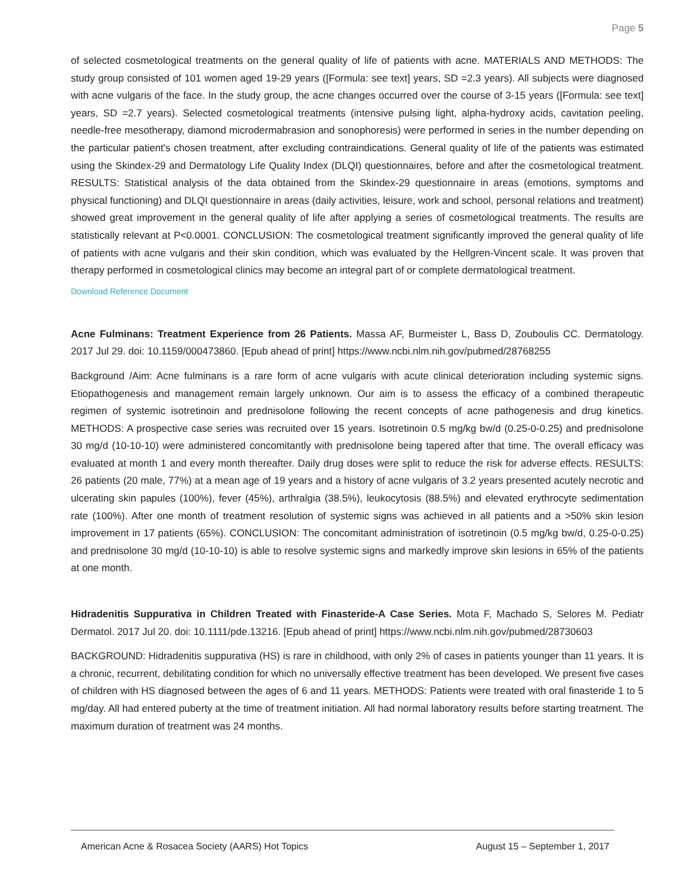Page 5
of selected cosmetological treatments on the general quality of life of patients with acne. MATERIALS AND METHODS: The study group consisted of 101 women aged 19-29 years ([Formula: see text] years, SD =2.3 years). All subjects were diagnosed with acne vulgaris of the face. In the study group, the acne changes occurred over the course of 3-15 years ([Formula: see text] years, SD =2.7 years). Selected cosmetological treatments (intensive pulsing light, alpha-hydroxy acids, cavitation peeling, needle-free mesotherapy, diamond microdermabrasion and sonophoresis) were performed in series in the number depending on the particular patient's chosen treatment, after excluding contraindications. General quality of life of the patients was estimated using the Skindex-29 and Dermatology Life Quality Index (DLQI) questionnaires, before and after the cosmetological treatment. RESULTS: Statistical analysis of the data obtained from the Skindex-29 questionnaire in areas (emotions, symptoms and physical functioning) and DLQI questionnaire in areas (daily activities, leisure, work and school, personal relations and treatment) showed great improvement in the general quality of life after applying a series of cosmetological treatments. The results are statistically relevant at P<0.0001. CONCLUSION: The cosmetological treatment significantly improved the general quality of life of patients with acne vulgaris and their skin condition, which was evaluated by the Hellgren-Vincent scale. It was proven that therapy performed in cosmetological clinics may become an integral part of or complete dermatological treatment.
Download Reference Document
Acne Fulminans: Treatment Experience from 26 Patients. Massa AF, Burmeister L, Bass D, Zouboulis CC. Dermatology. 2017 Jul 29. doi: 10.1159/000473860. [Epub ahead of print] https://www.ncbi.nlm.nih.gov/pubmed/28768255
Background /Aim: Acne fulminans is a rare form of acne vulgaris with acute clinical deterioration including systemic signs. Etiopathogenesis and management remain largely unknown. Our aim is to assess the efficacy of a combined therapeutic regimen of systemic isotretinoin and prednisolone following the recent concepts of acne pathogenesis and drug kinetics. METHODS: A prospective case series was recruited over 15 years. Isotretinoin 0.5 mg/kg bw/d (0.25-0-0.25) and prednisolone 30 mg/d (10-10-10) were administered concomitantly with prednisolone being tapered after that time. The overall efficacy was evaluated at month 1 and every month thereafter. Daily drug doses were split to reduce the risk for adverse effects. RESULTS: 26 patients (20 male, 77%) at a mean age of 19 years and a history of acne vulgaris of 3.2 years presented acutely necrotic and ulcerating skin papules (100%), fever (45%), arthralgia (38.5%), leukocytosis (88.5%) and elevated erythrocyte sedimentation rate (100%). After one month of treatment resolution of systemic signs was achieved in all patients and a >50% skin lesion improvement in 17 patients (65%). CONCLUSION: The concomitant administration of isotretinoin (0.5 mg/kg bw/d, 0.25-0-0.25) and prednisolone 30 mg/d (10-10-10) is able to resolve systemic signs and markedly improve skin lesions in 65% of the patients at one month.
Hidradenitis Suppurativa in Children Treated with Finasteride-A Case Series. Mota F, Machado S, Selores M. Pediatr Dermatol. 2017 Jul 20. doi: 10.1111/pde.13216. [Epub ahead of print] https://www.ncbi.nlm.nih.gov/pubmed/28730603
BACKGROUND: Hidradenitis suppurativa (HS) is rare in childhood, with only 2% of cases in patients younger than 11 years. It is a chronic, recurrent, debilitating condition for which no universally effective treatment has been developed. We present five cases of children with HS diagnosed between the ages of 6 and 11 years. METHODS: Patients were treated with oral finasteride 1 to 5 mg/day. All had entered puberty at the time of treatment initiation. All had normal laboratory results before starting treatment. The maximum duration of treatment was 24 months.
American Acne & Rosacea Society (AARS) Hot Topics August 15 – September 1, 2017